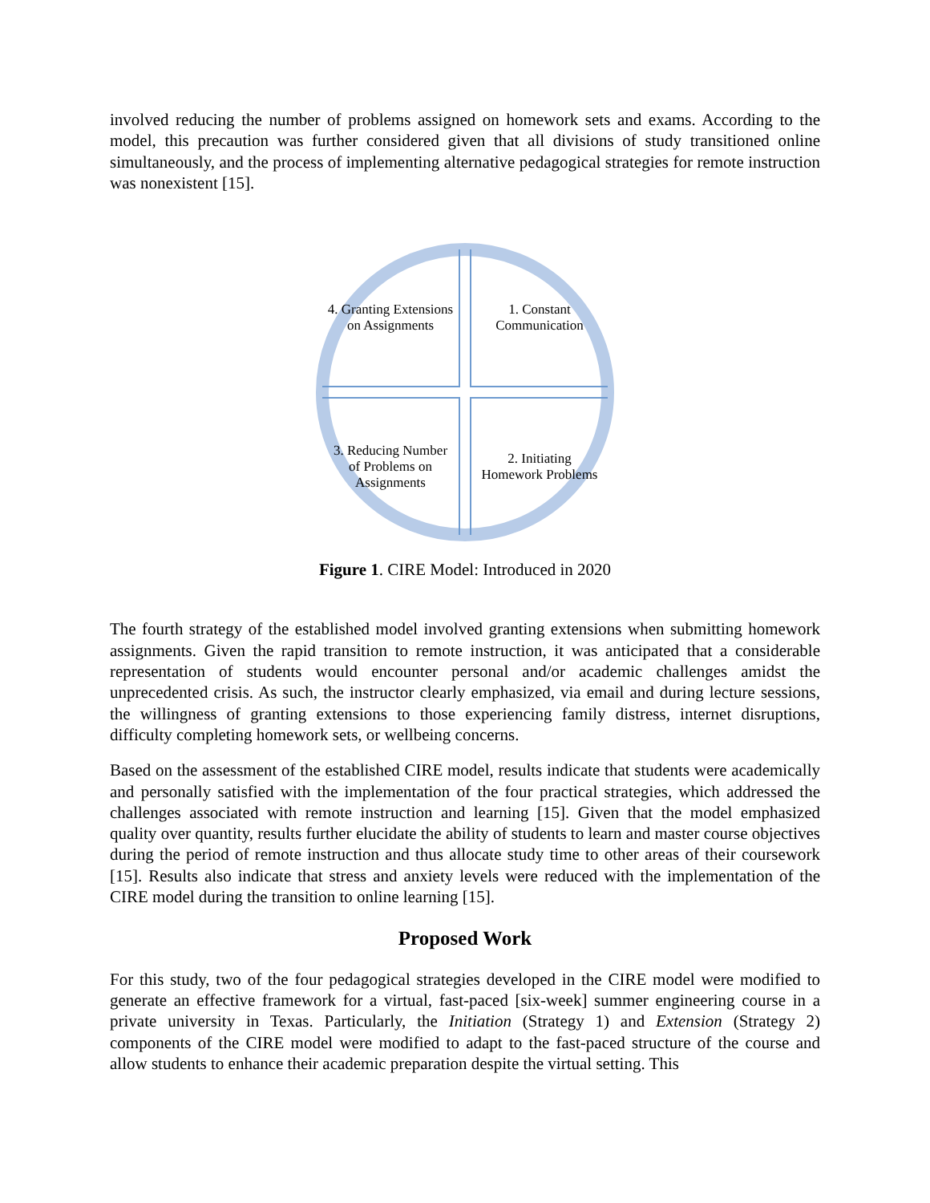involved reducing the number of problems assigned on homework sets and exams. According to the model, this precaution was further considered given that all divisions of study transitioned online simultaneously, and the process of implementing alternative pedagogical strategies for remote instruction was nonexistent [15].
4. Granting Extensions on Assignments
1. Constant Communication
3. Reducing Number of Problems on Assignments
2. Initiating Homework Problems
Figure 1. CIRE Model: Introduced in 2020
The fourth strategy of the established model involved granting extensions when submitting homework assignments. Given the rapid transition to remote instruction, it was anticipated that a considerable representation of students would encounter personal and/or academic challenges amidst the unprecedented crisis. As such, the instructor clearly emphasized, via email and during lecture sessions, the willingness of granting extensions to those experiencing family distress, internet disruptions, difficulty completing homework sets, or wellbeing concerns.
Based on the assessment of the established CIRE model, results indicate that students were academically and personally satisfied with the implementation of the four practical strategies, which addressed the challenges associated with remote instruction and learning [15]. Given that the model emphasized quality over quantity, results further elucidate the ability of students to learn and master course objectives during the period of remote instruction and thus allocate study time to other areas of their coursework [15]. Results also indicate that stress and anxiety levels were reduced with the implementation of the CIRE model during the transition to online learning [15].
Proposed Work
For this study, two of the four pedagogical strategies developed in the CIRE model were modified to generate an effective framework for a virtual, fast-paced [six-week] summer engineering course in a private university in Texas. Particularly, the Initiation (Strategy 1) and Extension (Strategy 2) components of the CIRE model were modified to adapt to the fast-paced structure of the course and allow students to enhance their academic preparation despite the virtual setting. This